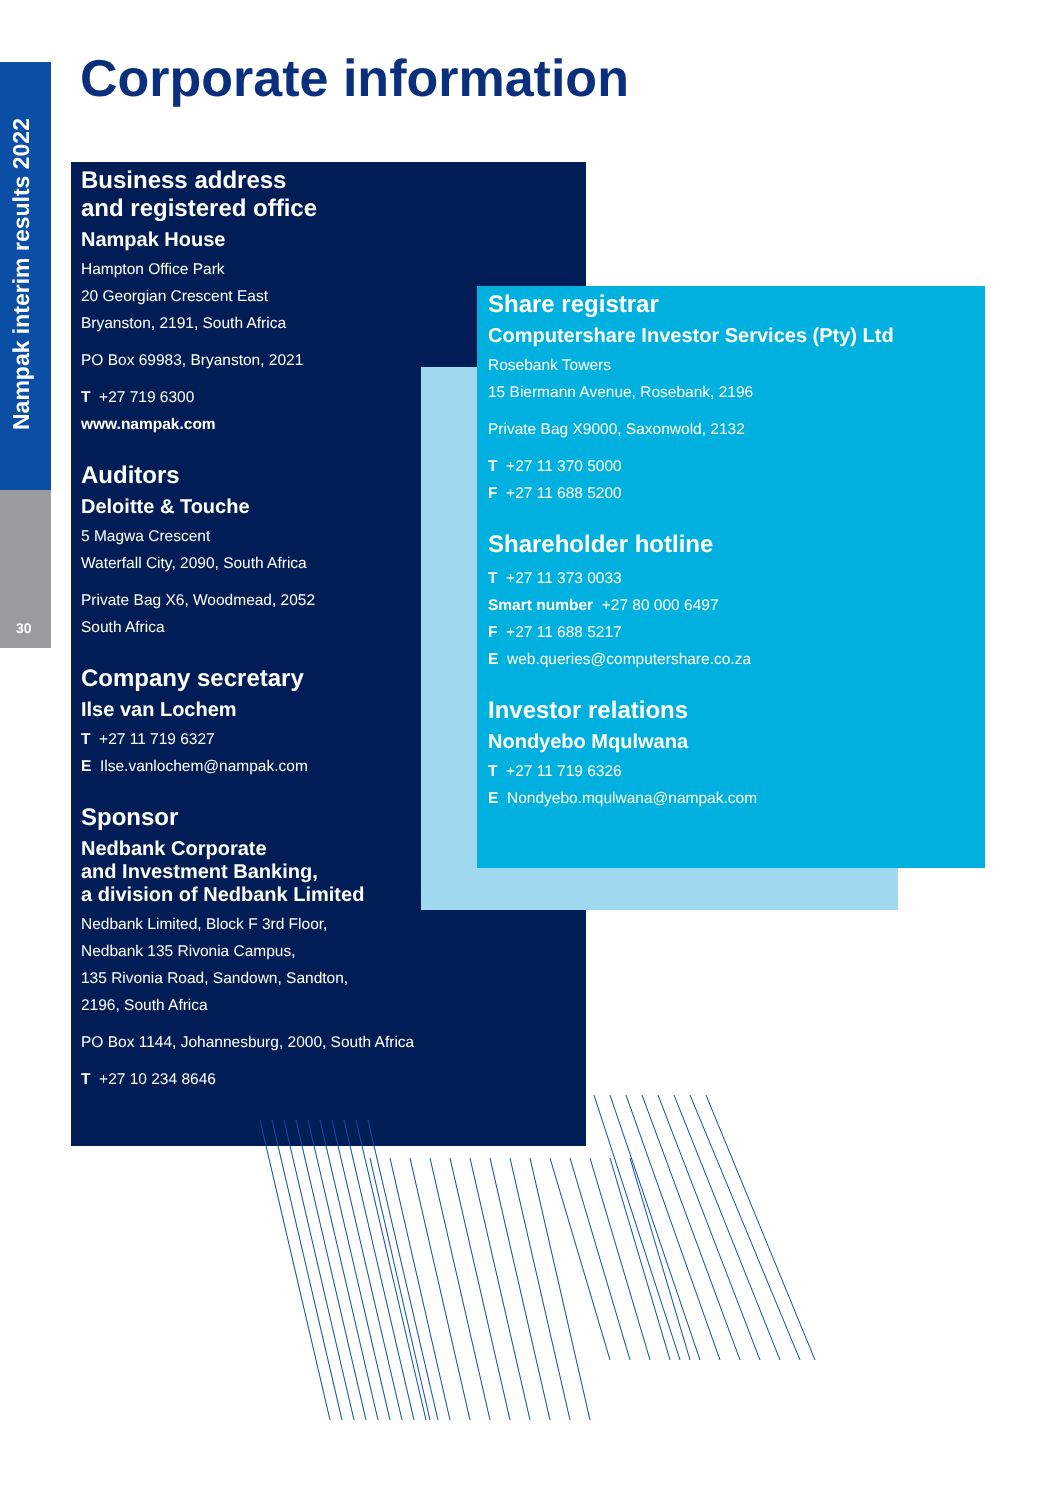Nampak interim results 2022
30
Corporate information
Business address
and registered office
Nampak House
Hampton Office Park
20 Georgian Crescent East
Bryanston, 2191, South Africa
PO Box 69983, Bryanston, 2021
T +27 719 6300
www.nampak.com
Auditors
Deloitte & Touche
5 Magwa Crescent
Waterfall City, 2090, South Africa
Private Bag X6, Woodmead, 2052
South Africa
Company secretary
Ilse van Lochem
T +27 11 719 6327
E Ilse.vanlochem@nampak.com
Sponsor
Nedbank Corporate
and Investment Banking,
a division of Nedbank Limited
Nedbank Limited, Block F 3rd Floor,
Nedbank 135 Rivonia Campus,
135 Rivonia Road, Sandown, Sandton,
2196, South Africa
PO Box 1144, Johannesburg, 2000, South Africa
T +27 10 234 8646
Share registrar
Computershare Investor Services (Pty) Ltd
Rosebank Towers
15 Biermann Avenue, Rosebank, 2196
Private Bag X9000, Saxonwold, 2132
T +27 11 370 5000
F +27 11 688 5200
Shareholder hotline
T +27 11 373 0033
Smart number +27 80 000 6497
F +27 11 688 5217
E web.queries@computershare.co.za
Investor relations
Nondyebo Mqulwana
T +27 11 719 6326
E Nondyebo.mqulwana@nampak.com